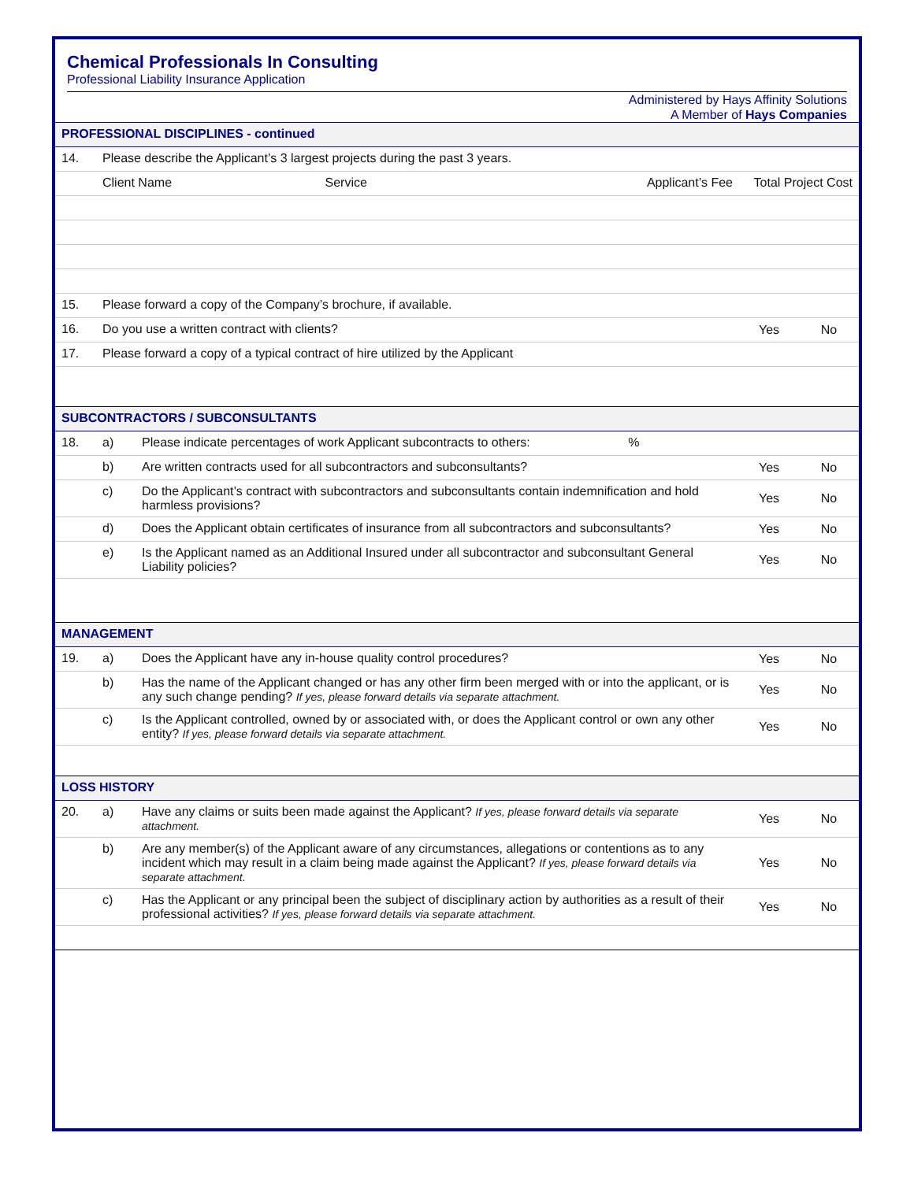Chemical Professionals In Consulting
Professional Liability Insurance Application
Administered by Hays Affinity Solutions
A Member of Hays Companies
| PROFESSIONAL DISCIPLINES - continued | | | | | |
| 14. | Please describe the Applicant’s 3 largest projects during the past 3 years. | | | | |
| | Client Name Service | | Applicant’s Fee | Total Project Cost | |
| 15. | Please forward a copy of the Company’s brochure, if available. | | | | |
| 16. | Do you use a written contract with clients? | | | Yes | No |
| 17. | Please forward a copy of a typical contract of hire utilized by the Applicant | | | | |
| SUBCONTRACTORS / SUBCONSULTANTS | | | | | |
| 18. | a) | Please indicate percentages of work Applicant subcontracts to others: % | | | |
| | b) | Are written contracts used for all subcontractors and subconsultants? | | Yes | No |
| | c) | Do the Applicant’s contract with subcontractors and subconsultants contain indemnification and hold harmless provisions? | | Yes | No |
| | d) | Does the Applicant obtain certificates of insurance from all subcontractors and subconsultants? | | Yes | No |
| | e) | Is the Applicant named as an Additional Insured under all subcontractor and subconsultant General Liability policies? | | Yes | No |
| MANAGEMENT | | | | | |
| 19. | a) | Does the Applicant have any in-house quality control procedures? | | Yes | No |
| | b) | Has the name of the Applicant changed or has any other firm been merged with or into the applicant, or is any such change pending? If yes, please forward details via separate attachment. | | Yes | No |
| | c) | Is the Applicant controlled, owned by or associated with, or does the Applicant control or own any other entity? If yes, please forward details via separate attachment. | | Yes | No |
| LOSS HISTORY | | | | | |
| 20. | a) | Have any claims or suits been made against the Applicant? If yes, please forward details via separate attachment. | | Yes | No |
| | b) | Are any member(s) of the Applicant aware of any circumstances, allegations or contentions as to any incident which may result in a claim being made against the Applicant? If yes, please forward details via separate attachment. | | Yes | No |
| | c) | Has the Applicant or any principal been the subject of disciplinary action by authorities as a result of their professional activities? If yes, please forward details via separate attachment. | | Yes | No |